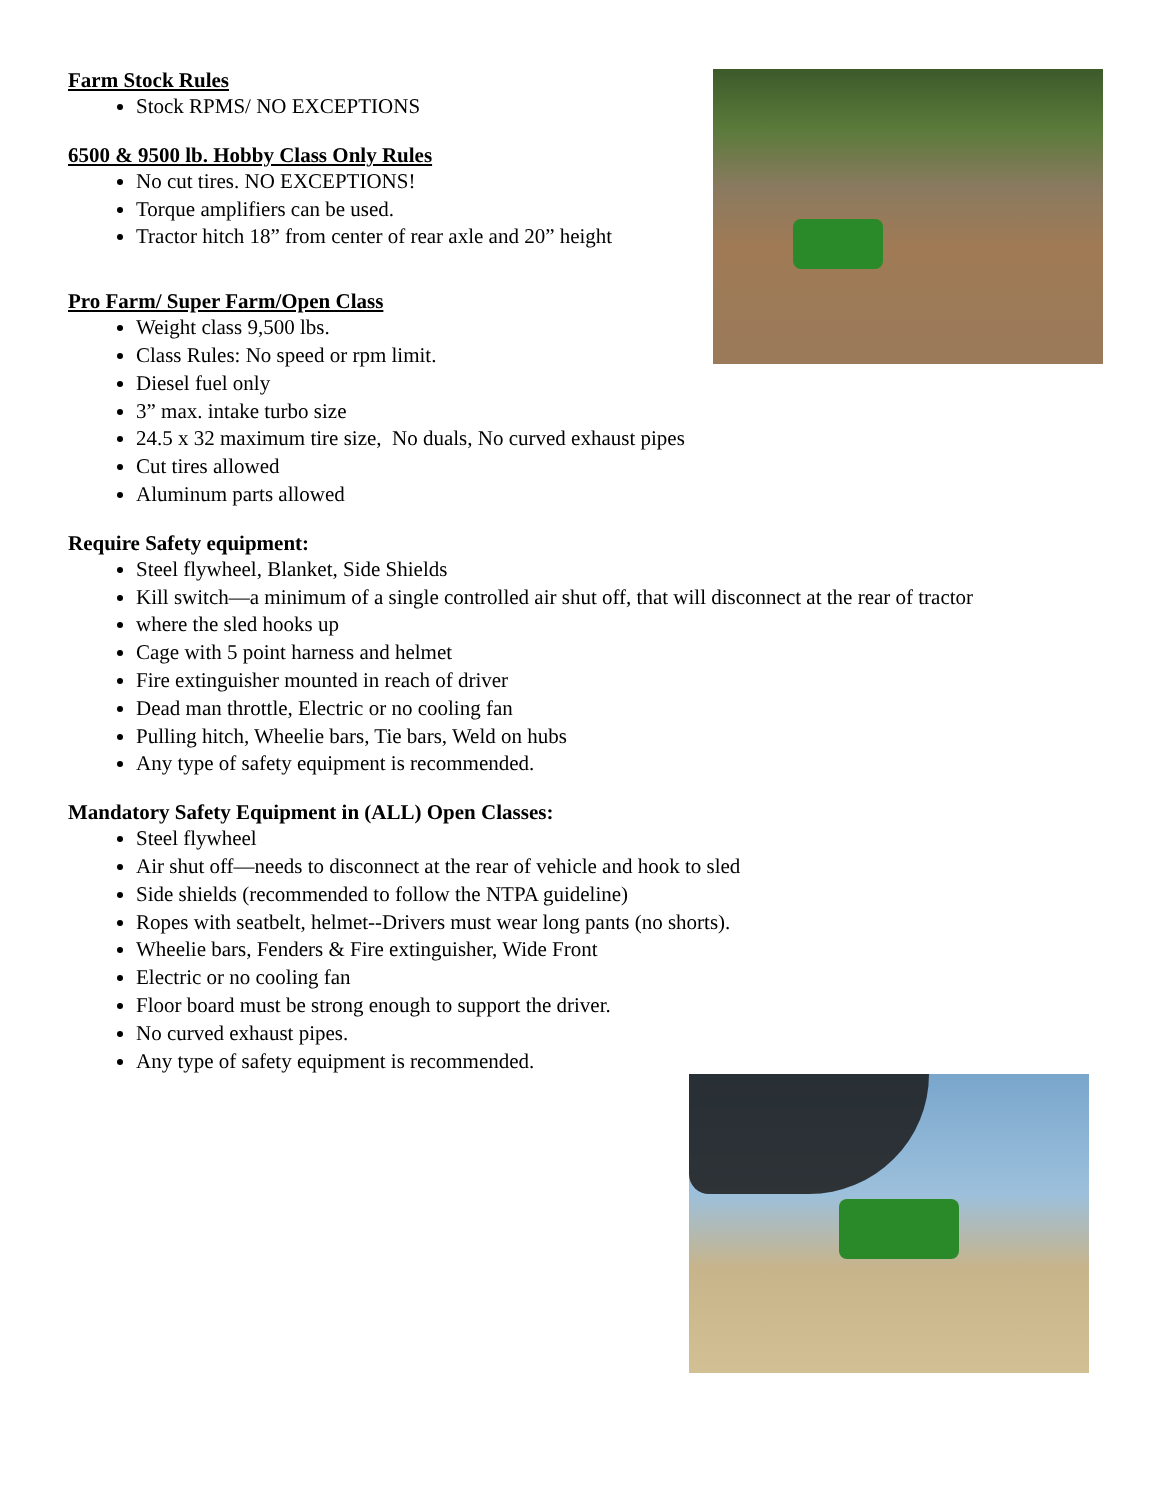Farm Stock Rules
Stock RPMS/ NO EXCEPTIONS
6500 & 9500 lb. Hobby Class Only Rules
No cut tires. NO EXCEPTIONS!
Torque amplifiers can be used.
Tractor hitch 18” from center of rear axle and 20” height
Pro Farm/ Super Farm/Open Class
Weight class 9,500 lbs.
Class Rules: No speed or rpm limit.
Diesel fuel only
3” max. intake turbo size
24.5 x 32 maximum tire size, No duals, No curved exhaust pipes
Cut tires allowed
Aluminum parts allowed
Require Safety equipment:
Steel flywheel, Blanket, Side Shields
Kill switch—a minimum of a single controlled air shut off, that will disconnect at the rear of tractor
where the sled hooks up
Cage with 5 point harness and helmet
Fire extinguisher mounted in reach of driver
Dead man throttle, Electric or no cooling fan
Pulling hitch, Wheelie bars, Tie bars, Weld on hubs
Any type of safety equipment is recommended.
Mandatory Safety Equipment in (ALL) Open Classes:
Steel flywheel
Air shut off—needs to disconnect at the rear of vehicle and hook to sled
Side shields (recommended to follow the NTPA guideline)
Ropes with seatbelt, helmet--Drivers must wear long pants (no shorts).
Wheelie bars, Fenders & Fire extinguisher, Wide Front
Electric or no cooling fan
Floor board must be strong enough to support the driver.
No curved exhaust pipes.
Any type of safety equipment is recommended.